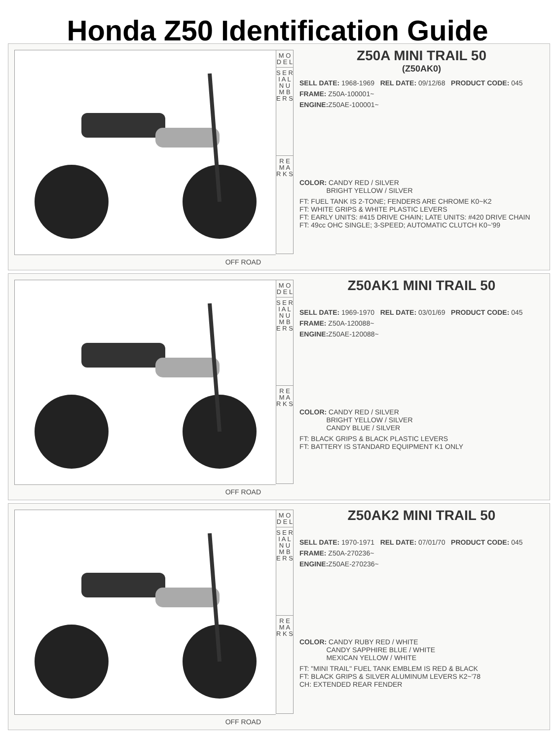Honda Z50 Identification Guide
OFF ROAD
M O D E L
S E R I A L N U M B E R S
R E M A R K S
Z50A MINI TRAIL 50
(Z50AK0)
SELL DATE: 1968-1969 REL DATE: 09/12/68 PRODUCT CODE: 045
FRAME: Z50A-100001~
ENGINE: Z50AE-100001~
COLOR: CANDY RED / SILVER
BRIGHT YELLOW / SILVER
FT: FUEL TANK IS 2-TONE; FENDERS ARE CHROME K0~K2
FT: WHITE GRIPS & WHITE PLASTIC LEVERS
FT: EARLY UNITS: #415 DRIVE CHAIN; LATE UNITS: #420 DRIVE CHAIN
FT: 49cc OHC SINGLE; 3-SPEED; AUTOMATIC CLUTCH K0~'99
OFF ROAD
M O D E L
S E R I A L N U M B E R S
R E M A R K S
Z50AK1 MINI TRAIL 50
SELL DATE: 1969-1970 REL DATE: 03/01/69 PRODUCT CODE: 045
FRAME: Z50A-120088~
ENGINE: Z50AE-120088~
COLOR: CANDY RED / SILVER
BRIGHT YELLOW / SILVER
CANDY BLUE / SILVER
FT: BLACK GRIPS & BLACK PLASTIC LEVERS
FT: BATTERY IS STANDARD EQUIPMENT K1 ONLY
OFF ROAD
M O D E L
S E R I A L N U M B E R S
R E M A R K S
Z50AK2 MINI TRAIL 50
SELL DATE: 1970-1971 REL DATE: 07/01/70 PRODUCT CODE: 045
FRAME: Z50A-270236~
ENGINE: Z50AE-270236~
COLOR: CANDY RUBY RED / WHITE
CANDY SAPPHIRE BLUE / WHITE
MEXICAN YELLOW / WHITE
FT: "MINI TRAIL" FUEL TANK EMBLEM IS RED & BLACK
FT: BLACK GRIPS & SILVER ALUMINUM LEVERS K2~'78
CH: EXTENDED REAR FENDER